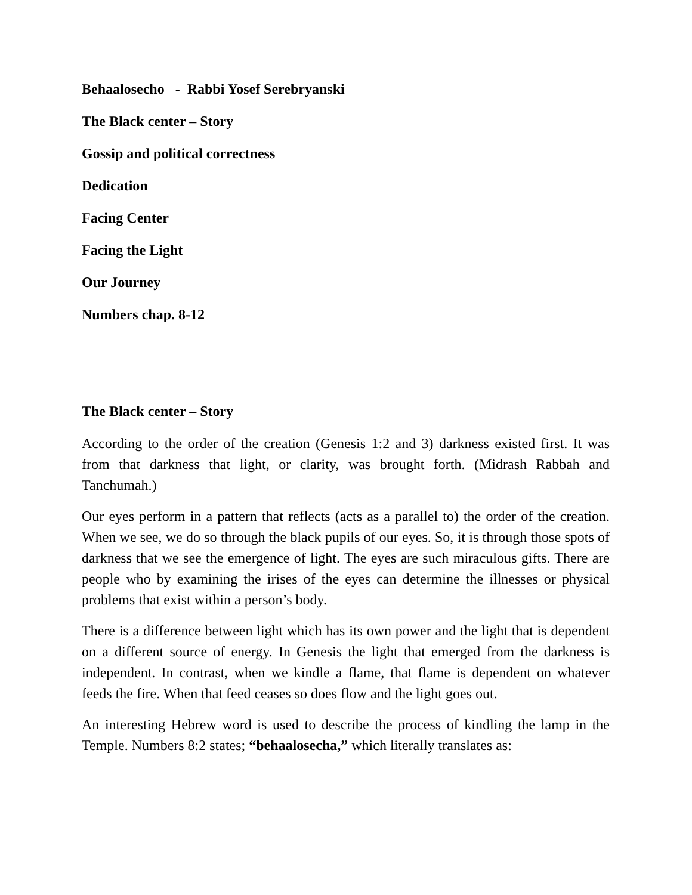Behaalosecho - Rabbi Yosef Serebryanski
The Black center – Story
Gossip and political correctness
Dedication
Facing Center
Facing the Light
Our Journey
Numbers chap. 8-12
The Black center – Story
According to the order of the creation (Genesis 1:2 and 3) darkness existed first. It was from that darkness that light, or clarity, was brought forth. (Midrash Rabbah and Tanchumah.)
Our eyes perform in a pattern that reflects (acts as a parallel to) the order of the creation. When we see, we do so through the black pupils of our eyes. So, it is through those spots of darkness that we see the emergence of light. The eyes are such miraculous gifts. There are people who by examining the irises of the eyes can determine the illnesses or physical problems that exist within a person’s body.
There is a difference between light which has its own power and the light that is dependent on a different source of energy. In Genesis the light that emerged from the darkness is independent. In contrast, when we kindle a flame, that flame is dependent on whatever feeds the fire. When that feed ceases so does flow and the light goes out.
An interesting Hebrew word is used to describe the process of kindling the lamp in the Temple. Numbers 8:2 states; “behaalosecha,” which literally translates as: